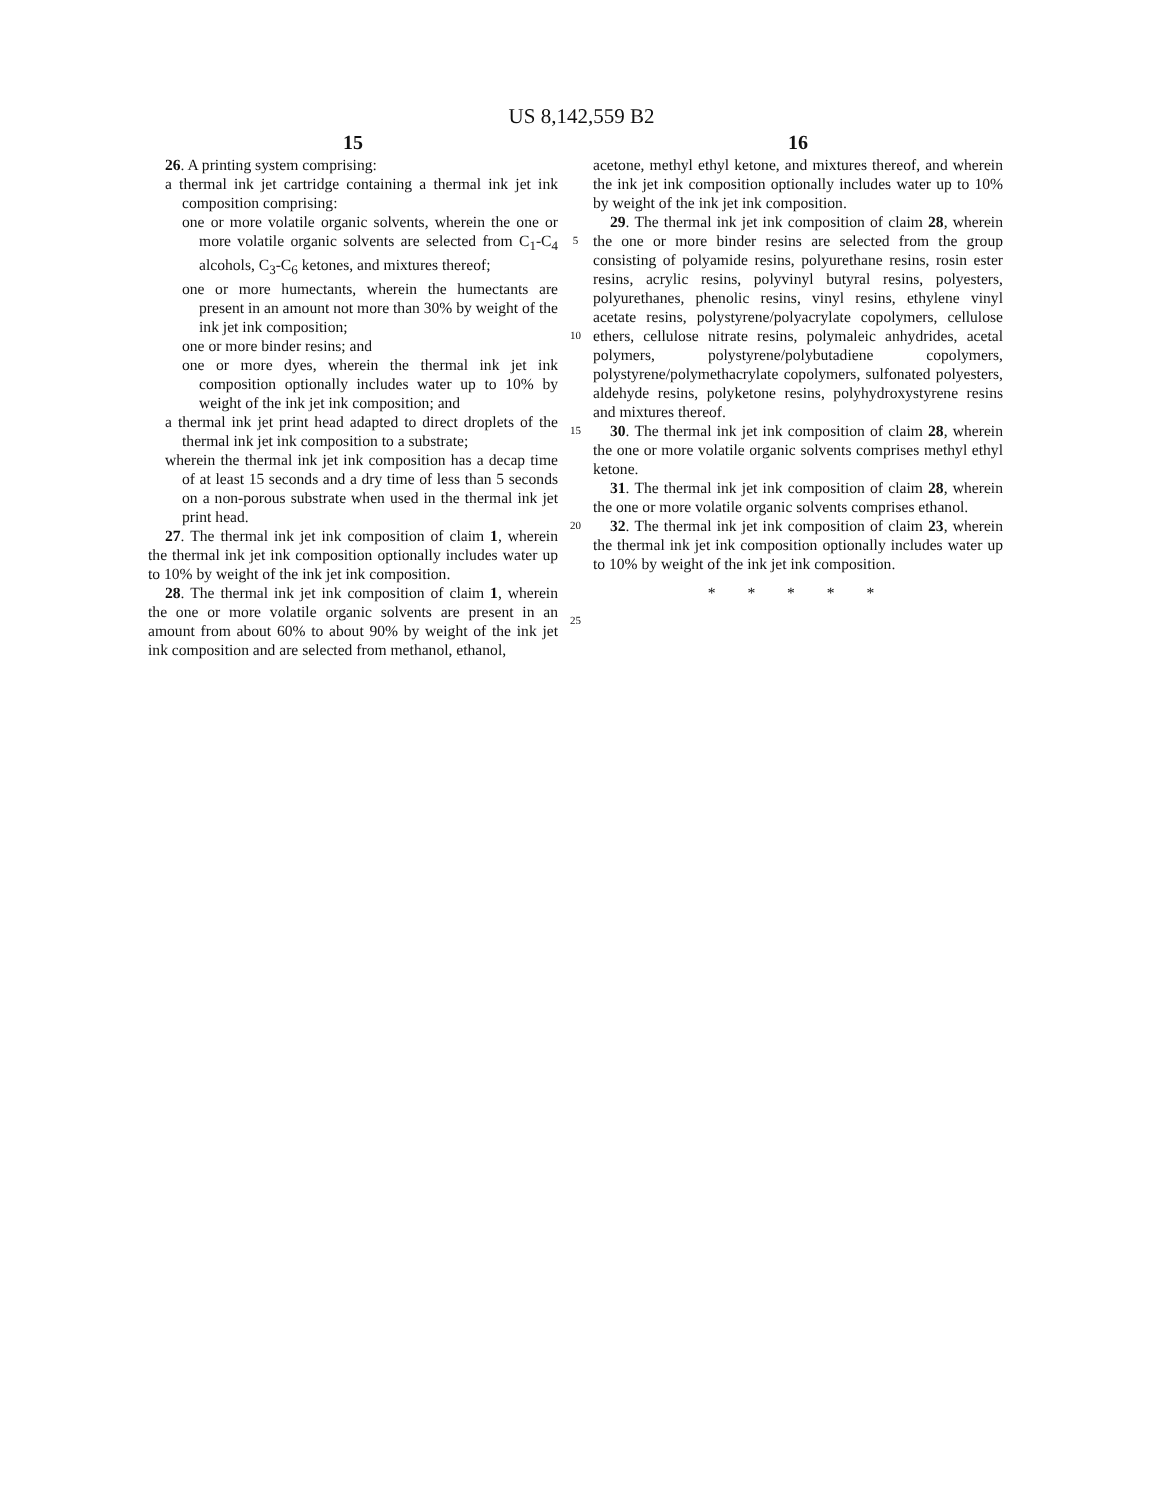US 8,142,559 B2
15
26. A printing system comprising:
a thermal ink jet cartridge containing a thermal ink jet ink composition comprising:
one or more volatile organic solvents, wherein the one or more volatile organic solvents are selected from C<sub>1</sub>-C<sub>4</sub> alcohols, C<sub>3</sub>-C<sub>6</sub> ketones, and mixtures thereof;
one or more humectants, wherein the humectants are present in an amount not more than 30% by weight of the ink jet ink composition;
one or more binder resins; and
one or more dyes, wherein the thermal ink jet ink composition optionally includes water up to 10% by weight of the ink jet ink composition; and
a thermal ink jet print head adapted to direct droplets of the thermal ink jet ink composition to a substrate;
wherein the thermal ink jet ink composition has a decap time of at least 15 seconds and a dry time of less than 5 seconds on a non-porous substrate when used in the thermal ink jet print head.
27. The thermal ink jet ink composition of claim 1, wherein the thermal ink jet ink composition optionally includes water up to 10% by weight of the ink jet ink composition.
28. The thermal ink jet ink composition of claim 1, wherein the one or more volatile organic solvents are present in an amount from about 60% to about 90% by weight of the ink jet ink composition and are selected from methanol, ethanol,
5
10
15
20
25
16
acetone, methyl ethyl ketone, and mixtures thereof, and wherein the ink jet ink composition optionally includes water up to 10% by weight of the ink jet ink composition.
29. The thermal ink jet ink composition of claim 28, wherein the one or more binder resins are selected from the group consisting of polyamide resins, polyurethane resins, rosin ester resins, acrylic resins, polyvinyl butyral resins, polyesters, polyurethanes, phenolic resins, vinyl resins, ethylene vinyl acetate resins, polystyrene/polyacrylate copolymers, cellulose ethers, cellulose nitrate resins, polymaleic anhydrides, acetal polymers, polystyrene/polybutadiene copolymers, polystyrene/polymethacrylate copolymers, sulfonated polyesters, aldehyde resins, polyketone resins, polyhydroxystyrene resins and mixtures thereof.
30. The thermal ink jet ink composition of claim 28, wherein the one or more volatile organic solvents comprises methyl ethyl ketone.
31. The thermal ink jet ink composition of claim 28, wherein the one or more volatile organic solvents comprises ethanol.
32. The thermal ink jet ink composition of claim 23, wherein the thermal ink jet ink composition optionally includes water up to 10% by weight of the ink jet ink composition.
* * * * *